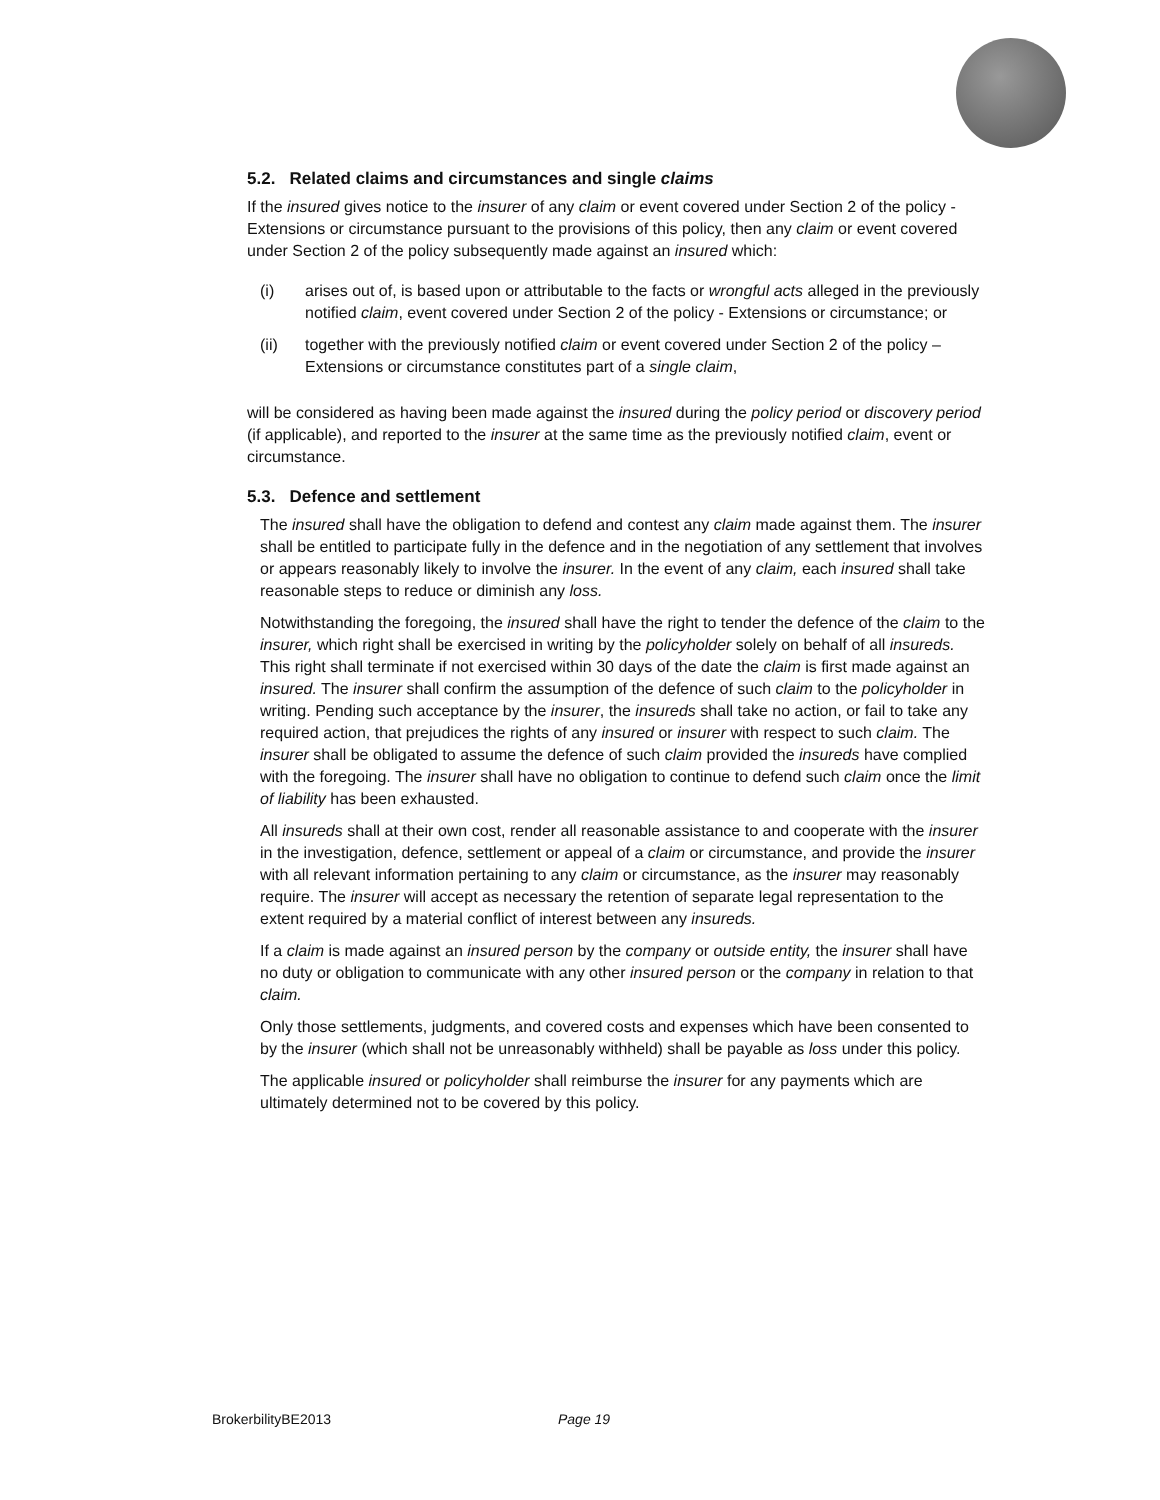5.2. Related claims and circumstances and single claims
If the insured gives notice to the insurer of any claim or event covered under Section 2 of the policy - Extensions or circumstance pursuant to the provisions of this policy, then any claim or event covered under Section 2 of the policy subsequently made against an insured which:
(i) arises out of, is based upon or attributable to the facts or wrongful acts alleged in the previously notified claim, event covered under Section 2 of the policy - Extensions or circumstance; or
(ii) together with the previously notified claim or event covered under Section 2 of the policy – Extensions or circumstance constitutes part of a single claim,
will be considered as having been made against the insured during the policy period or discovery period (if applicable), and reported to the insurer at the same time as the previously notified claim, event or circumstance.
5.3. Defence and settlement
The insured shall have the obligation to defend and contest any claim made against them. The insurer shall be entitled to participate fully in the defence and in the negotiation of any settlement that involves or appears reasonably likely to involve the insurer. In the event of any claim, each insured shall take reasonable steps to reduce or diminish any loss.
Notwithstanding the foregoing, the insured shall have the right to tender the defence of the claim to the insurer, which right shall be exercised in writing by the policyholder solely on behalf of all insureds. This right shall terminate if not exercised within 30 days of the date the claim is first made against an insured. The insurer shall confirm the assumption of the defence of such claim to the policyholder in writing. Pending such acceptance by the insurer, the insureds shall take no action, or fail to take any required action, that prejudices the rights of any insured or insurer with respect to such claim. The insurer shall be obligated to assume the defence of such claim provided the insureds have complied with the foregoing. The insurer shall have no obligation to continue to defend such claim once the limit of liability has been exhausted.
All insureds shall at their own cost, render all reasonable assistance to and cooperate with the insurer in the investigation, defence, settlement or appeal of a claim or circumstance, and provide the insurer with all relevant information pertaining to any claim or circumstance, as the insurer may reasonably require. The insurer will accept as necessary the retention of separate legal representation to the extent required by a material conflict of interest between any insureds.
If a claim is made against an insured person by the company or outside entity, the insurer shall have no duty or obligation to communicate with any other insured person or the company in relation to that claim.
Only those settlements, judgments, and covered costs and expenses which have been consented to by the insurer (which shall not be unreasonably withheld) shall be payable as loss under this policy.
The applicable insured or policyholder shall reimburse the insurer for any payments which are ultimately determined not to be covered by this policy.
BrokerbilityBE2013 Page 19